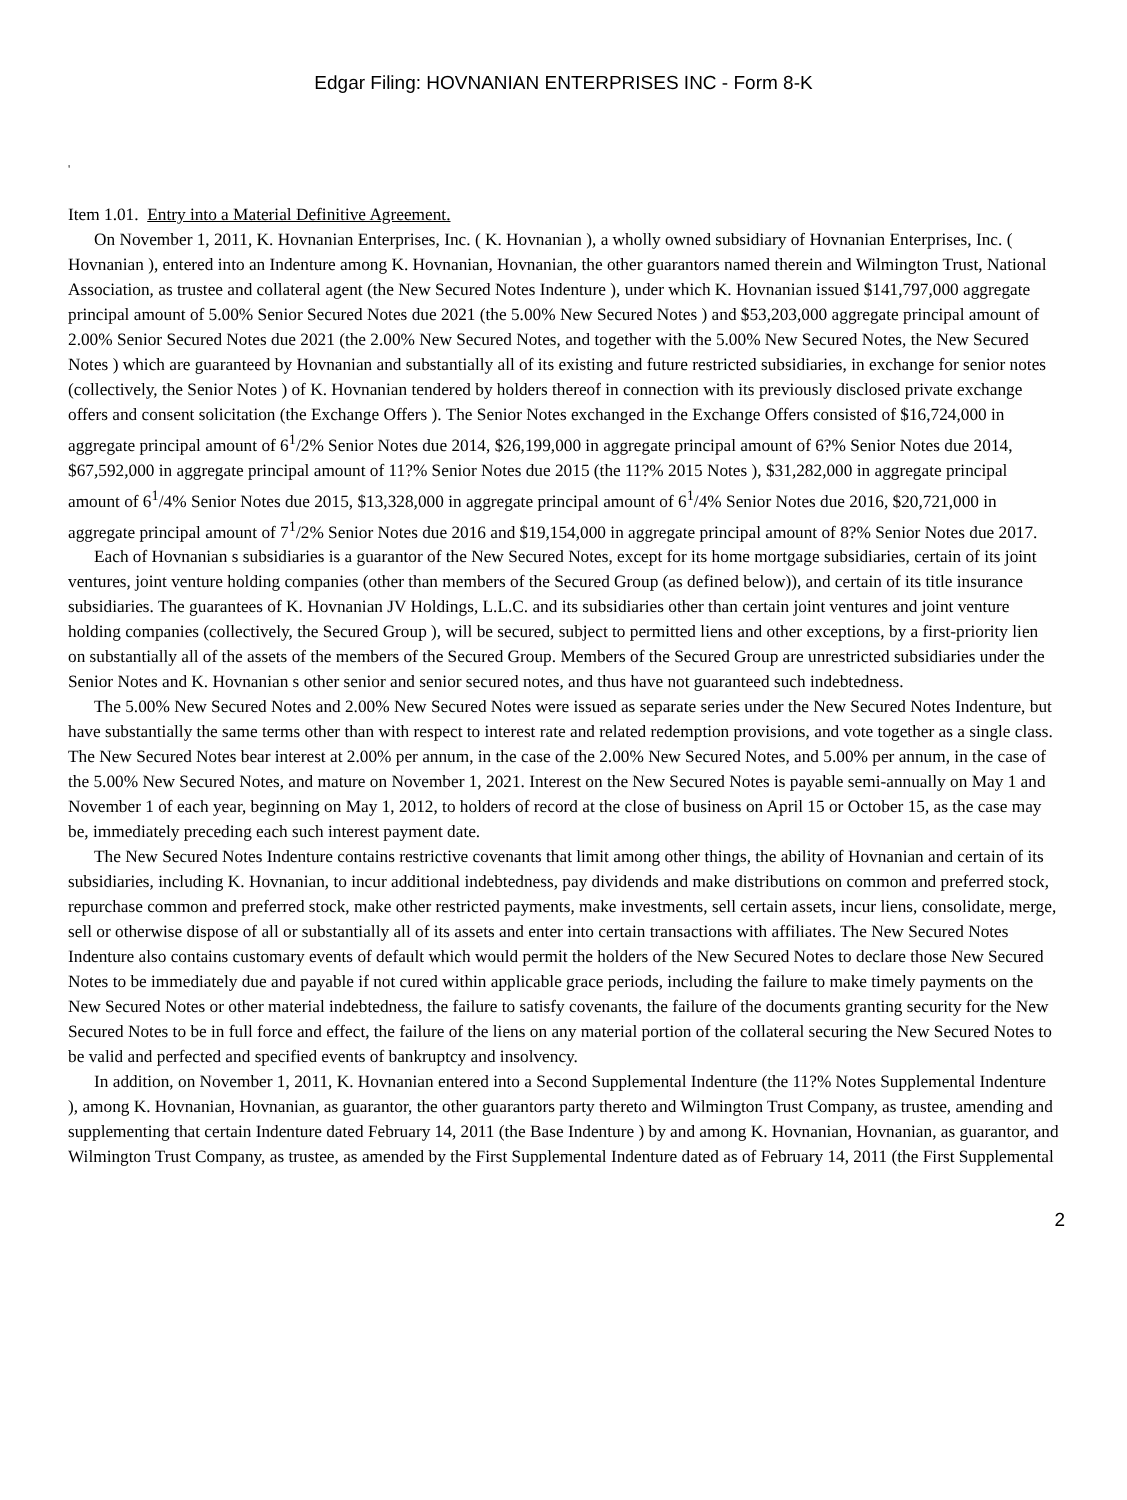Edgar Filing: HOVNANIAN ENTERPRISES INC - Form 8-K
'
Item 1.01. Entry into a Material Definitive Agreement.
On November 1, 2011, K. Hovnanian Enterprises, Inc. ( K. Hovnanian ), a wholly owned subsidiary of Hovnanian Enterprises, Inc. ( Hovnanian ), entered into an Indenture among K. Hovnanian, Hovnanian, the other guarantors named therein and Wilmington Trust, National Association, as trustee and collateral agent (the New Secured Notes Indenture ), under which K. Hovnanian issued $141,797,000 aggregate principal amount of 5.00% Senior Secured Notes due 2021 (the 5.00% New Secured Notes ) and $53,203,000 aggregate principal amount of 2.00% Senior Secured Notes due 2021 (the 2.00% New Secured Notes, and together with the 5.00% New Secured Notes, the New Secured Notes ) which are guaranteed by Hovnanian and substantially all of its existing and future restricted subsidiaries, in exchange for senior notes (collectively, the Senior Notes ) of K. Hovnanian tendered by holders thereof in connection with its previously disclosed private exchange offers and consent solicitation (the Exchange Offers ). The Senior Notes exchanged in the Exchange Offers consisted of $16,724,000 in aggregate principal amount of 6<sup>1</sup>/2% Senior Notes due 2014, $26,199,000 in aggregate principal amount of 6?% Senior Notes due 2014, $67,592,000 in aggregate principal amount of 11?% Senior Notes due 2015 (the 11?% 2015 Notes ), $31,282,000 in aggregate principal amount of 6<sup>1</sup>/4% Senior Notes due 2015, $13,328,000 in aggregate principal amount of 6<sup>1</sup>/4% Senior Notes due 2016, $20,721,000 in aggregate principal amount of 7<sup>1</sup>/2% Senior Notes due 2016 and $19,154,000 in aggregate principal amount of 8?% Senior Notes due 2017.
Each of Hovnanian s subsidiaries is a guarantor of the New Secured Notes, except for its home mortgage subsidiaries, certain of its joint ventures, joint venture holding companies (other than members of the Secured Group (as defined below)), and certain of its title insurance subsidiaries. The guarantees of K. Hovnanian JV Holdings, L.L.C. and its subsidiaries other than certain joint ventures and joint venture holding companies (collectively, the Secured Group ), will be secured, subject to permitted liens and other exceptions, by a first-priority lien on substantially all of the assets of the members of the Secured Group. Members of the Secured Group are unrestricted subsidiaries under the Senior Notes and K. Hovnanian s other senior and senior secured notes, and thus have not guaranteed such indebtedness.
The 5.00% New Secured Notes and 2.00% New Secured Notes were issued as separate series under the New Secured Notes Indenture, but have substantially the same terms other than with respect to interest rate and related redemption provisions, and vote together as a single class. The New Secured Notes bear interest at 2.00% per annum, in the case of the 2.00% New Secured Notes, and 5.00% per annum, in the case of the 5.00% New Secured Notes, and mature on November 1, 2021. Interest on the New Secured Notes is payable semi-annually on May 1 and November 1 of each year, beginning on May 1, 2012, to holders of record at the close of business on April 15 or October 15, as the case may be, immediately preceding each such interest payment date.
The New Secured Notes Indenture contains restrictive covenants that limit among other things, the ability of Hovnanian and certain of its subsidiaries, including K. Hovnanian, to incur additional indebtedness, pay dividends and make distributions on common and preferred stock, repurchase common and preferred stock, make other restricted payments, make investments, sell certain assets, incur liens, consolidate, merge, sell or otherwise dispose of all or substantially all of its assets and enter into certain transactions with affiliates. The New Secured Notes Indenture also contains customary events of default which would permit the holders of the New Secured Notes to declare those New Secured Notes to be immediately due and payable if not cured within applicable grace periods, including the failure to make timely payments on the New Secured Notes or other material indebtedness, the failure to satisfy covenants, the failure of the documents granting security for the New Secured Notes to be in full force and effect, the failure of the liens on any material portion of the collateral securing the New Secured Notes to be valid and perfected and specified events of bankruptcy and insolvency.
In addition, on November 1, 2011, K. Hovnanian entered into a Second Supplemental Indenture (the 11?% Notes Supplemental Indenture ), among K. Hovnanian, Hovnanian, as guarantor, the other guarantors party thereto and Wilmington Trust Company, as trustee, amending and supplementing that certain Indenture dated February 14, 2011 (the Base Indenture ) by and among K. Hovnanian, Hovnanian, as guarantor, and Wilmington Trust Company, as trustee, as amended by the First Supplemental Indenture dated as of February 14, 2011 (the First Supplemental
2